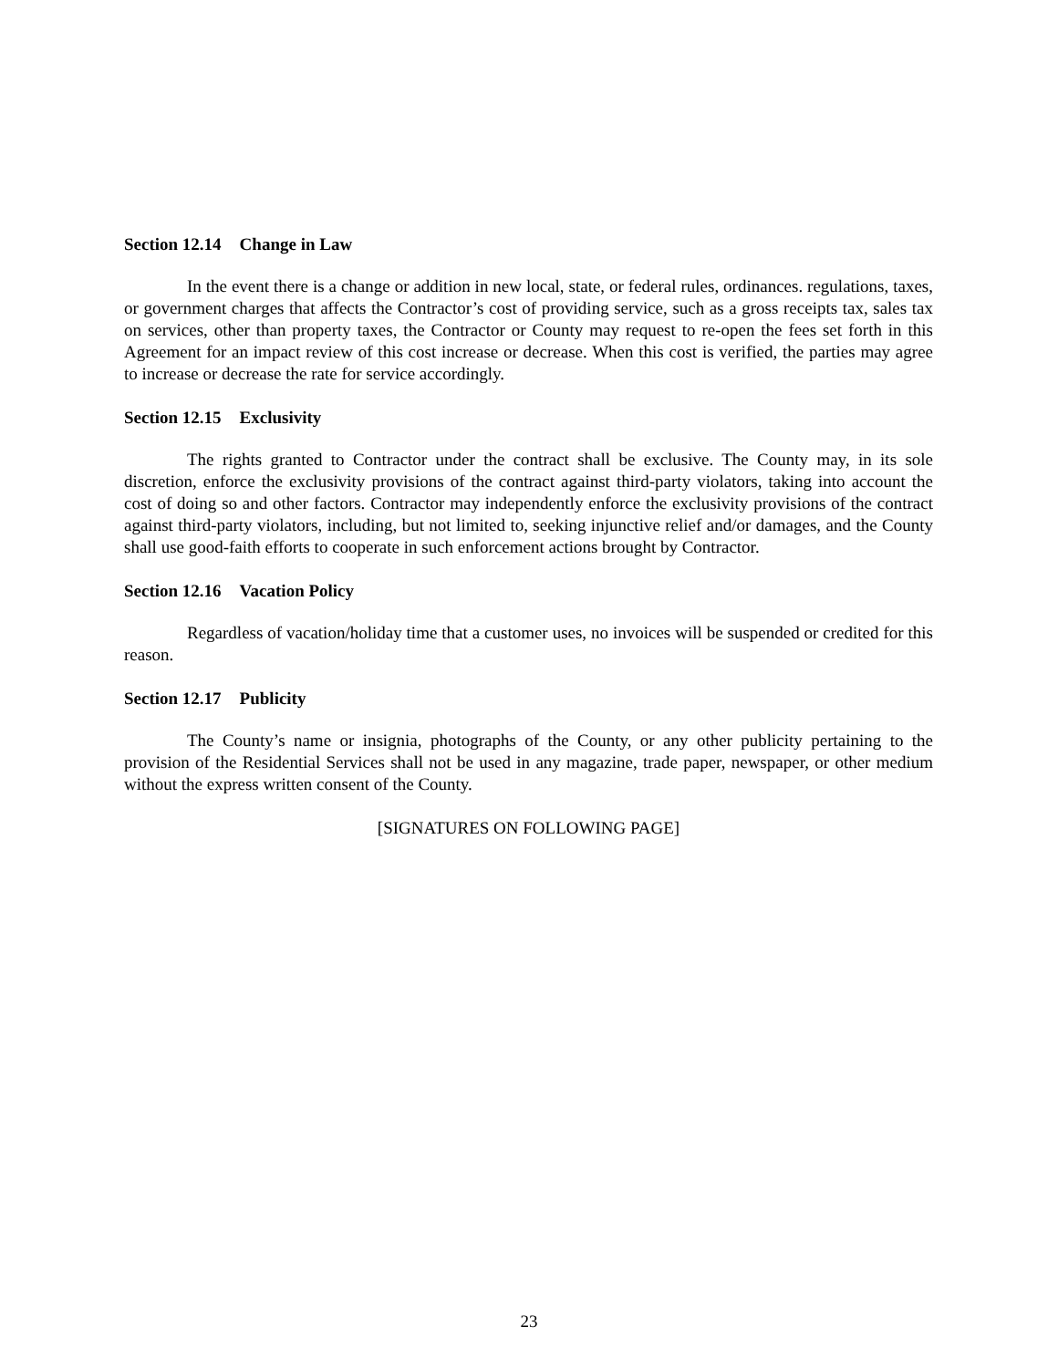Section 12.14 Change in Law
In the event there is a change or addition in new local, state, or federal rules, ordinances. regulations, taxes, or government charges that affects the Contractor’s cost of providing service, such as a gross receipts tax, sales tax on services, other than property taxes, the Contractor or County may request to re-open the fees set forth in this Agreement for an impact review of this cost increase or decrease. When this cost is verified, the parties may agree to increase or decrease the rate for service accordingly.
Section 12.15 Exclusivity
The rights granted to Contractor under the contract shall be exclusive. The County may, in its sole discretion, enforce the exclusivity provisions of the contract against third-party violators, taking into account the cost of doing so and other factors. Contractor may independently enforce the exclusivity provisions of the contract against third-party violators, including, but not limited to, seeking injunctive relief and/or damages, and the County shall use good-faith efforts to cooperate in such enforcement actions brought by Contractor.
Section 12.16 Vacation Policy
Regardless of vacation/holiday time that a customer uses, no invoices will be suspended or credited for this reason.
Section 12.17 Publicity
The County’s name or insignia, photographs of the County, or any other publicity pertaining to the provision of the Residential Services shall not be used in any magazine, trade paper, newspaper, or other medium without the express written consent of the County.
[SIGNATURES ON FOLLOWING PAGE]
23